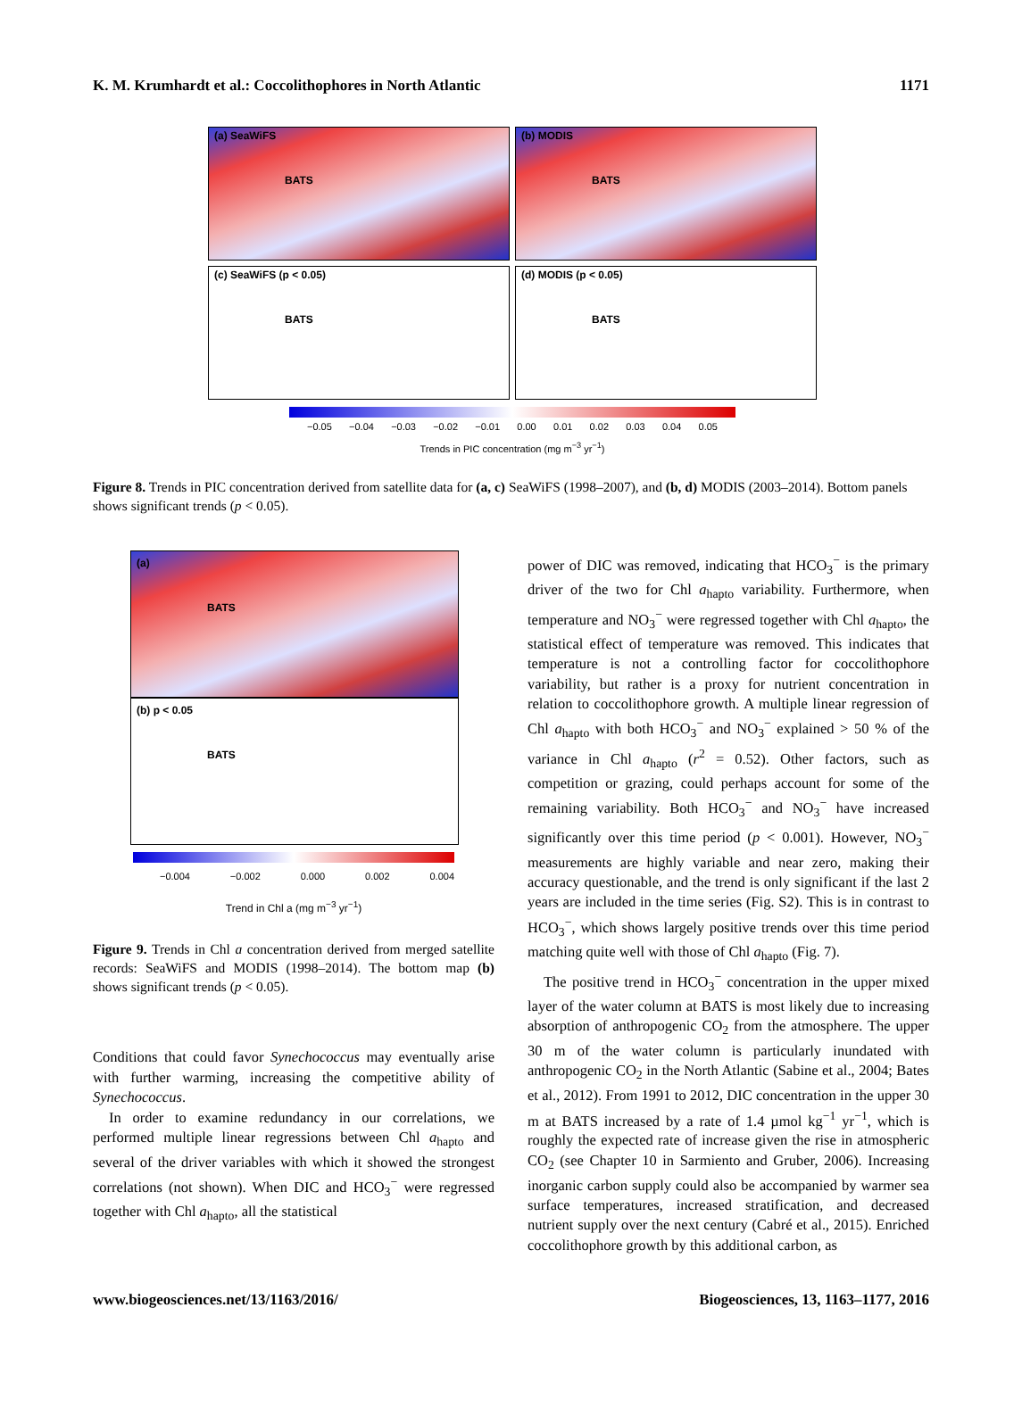K. M. Krumhardt et al.: Coccolithophores in North Atlantic 1171
(a) SeaWiFS
BATS
(b) MODIS
BATS
(c) SeaWiFS (p < 0.05)
BATS
(d) MODIS (p < 0.05)
BATS
−0.05 −0.04 −0.03 −0.02 −0.01 0.00 0.01 0.02 0.03 0.04 0.05
Trends in PIC concentration (mg m<sup>−3</sup> yr<sup>−1</sup>)
Figure 8. Trends in PIC concentration derived from satellite data for (a, c) SeaWiFS (1998–2007), and (b, d) MODIS (2003–2014). Bottom panels shows significant trends (p < 0.05).
(a)
BATS
(b) p < 0.05
BATS
−0.004 −0.002 0.000 0.002 0.004
Trend in Chl a (mg m<sup>−3</sup> yr<sup>−1</sup>)
Figure 9. Trends in Chl a concentration derived from merged satellite records: SeaWiFS and MODIS (1998–2014). The bottom map (b) shows significant trends (p < 0.05).
Conditions that could favor Synechococcus may eventually arise with further warming, increasing the competitive ability of Synechococcus.
In order to examine redundancy in our correlations, we performed multiple linear regressions between Chl a<sub>hapto</sub> and several of the driver variables with which it showed the strongest correlations (not shown). When DIC and HCO<sub>3</sub><sup>−</sup> were regressed together with Chl a<sub>hapto</sub>, all the statistical
power of DIC was removed, indicating that HCO<sub>3</sub><sup>−</sup> is the primary driver of the two for Chl a<sub>hapto</sub> variability. Furthermore, when temperature and NO<sub>3</sub><sup>−</sup> were regressed together with Chl a<sub>hapto</sub>, the statistical effect of temperature was removed. This indicates that temperature is not a controlling factor for coccolithophore variability, but rather is a proxy for nutrient concentration in relation to coccolithophore growth. A multiple linear regression of Chl a<sub>hapto</sub> with both HCO<sub>3</sub><sup>−</sup> and NO<sub>3</sub><sup>−</sup> explained > 50 % of the variance in Chl a<sub>hapto</sub> (r<sup>2</sup> = 0.52). Other factors, such as competition or grazing, could perhaps account for some of the remaining variability. Both HCO<sub>3</sub><sup>−</sup> and NO<sub>3</sub><sup>−</sup> have increased significantly over this time period (p < 0.001). However, NO<sub>3</sub><sup>−</sup> measurements are highly variable and near zero, making their accuracy questionable, and the trend is only significant if the last 2 years are included in the time series (Fig. S2). This is in contrast to HCO<sub>3</sub><sup>−</sup>, which shows largely positive trends over this time period matching quite well with those of Chl a<sub>hapto</sub> (Fig. 7).
The positive trend in HCO<sub>3</sub><sup>−</sup> concentration in the upper mixed layer of the water column at BATS is most likely due to increasing absorption of anthropogenic CO<sub>2</sub> from the atmosphere. The upper 30 m of the water column is particularly inundated with anthropogenic CO<sub>2</sub> in the North Atlantic (Sabine et al., 2004; Bates et al., 2012). From 1991 to 2012, DIC concentration in the upper 30 m at BATS increased by a rate of 1.4 µmol kg<sup>−1</sup> yr<sup>−1</sup>, which is roughly the expected rate of increase given the rise in atmospheric CO<sub>2</sub> (see Chapter 10 in Sarmiento and Gruber, 2006). Increasing inorganic carbon supply could also be accompanied by warmer sea surface temperatures, increased stratification, and decreased nutrient supply over the next century (Cabré et al., 2015). Enriched coccolithophore growth by this additional carbon, as
www.biogeosciences.net/13/1163/2016/ Biogeosciences, 13, 1163–1177, 2016